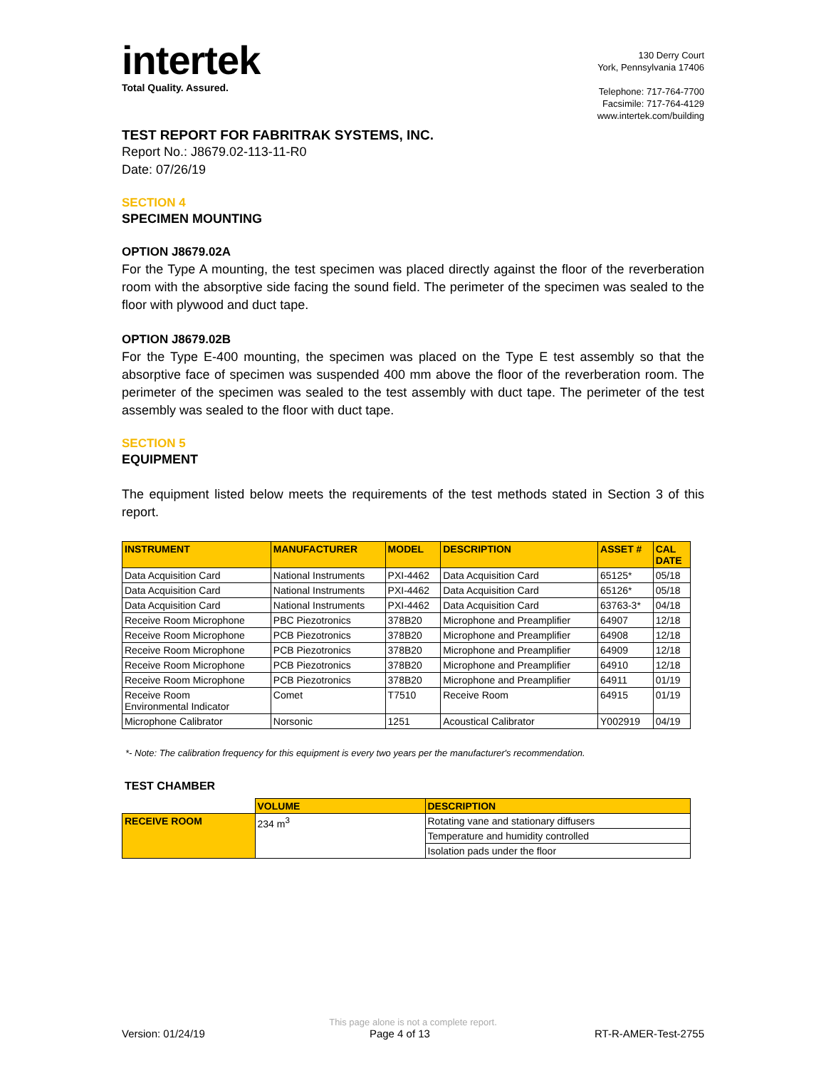intertek
Total Quality. Assured.
130 Derry Court
York, Pennsylvania 17406
Telephone: 717-764-7700
Facsimile: 717-764-4129
www.intertek.com/building
TEST REPORT FOR FABRITRAK SYSTEMS, INC.
Report No.: J8679.02-113-11-R0
Date: 07/26/19
SECTION 4
SPECIMEN MOUNTING
OPTION J8679.02A
For the Type A mounting, the test specimen was placed directly against the floor of the reverberation room with the absorptive side facing the sound field. The perimeter of the specimen was sealed to the floor with plywood and duct tape.
OPTION J8679.02B
For the Type E-400 mounting, the specimen was placed on the Type E test assembly so that the absorptive face of specimen was suspended 400 mm above the floor of the reverberation room. The perimeter of the specimen was sealed to the test assembly with duct tape. The perimeter of the test assembly was sealed to the floor with duct tape.
SECTION 5
EQUIPMENT
The equipment listed below meets the requirements of the test methods stated in Section 3 of this report.
| INSTRUMENT | MANUFACTURER | MODEL | DESCRIPTION | ASSET # | CAL DATE |
| --- | --- | --- | --- | --- | --- |
| Data Acquisition Card | National Instruments | PXI-4462 | Data Acquisition Card | 65125* | 05/18 |
| Data Acquisition Card | National Instruments | PXI-4462 | Data Acquisition Card | 65126* | 05/18 |
| Data Acquisition Card | National Instruments | PXI-4462 | Data Acquisition Card | 63763-3* | 04/18 |
| Receive Room Microphone | PBC Piezotronics | 378B20 | Microphone and Preamplifier | 64907 | 12/18 |
| Receive Room Microphone | PCB Piezotronics | 378B20 | Microphone and Preamplifier | 64908 | 12/18 |
| Receive Room Microphone | PCB Piezotronics | 378B20 | Microphone and Preamplifier | 64909 | 12/18 |
| Receive Room Microphone | PCB Piezotronics | 378B20 | Microphone and Preamplifier | 64910 | 12/18 |
| Receive Room Microphone | PCB Piezotronics | 378B20 | Microphone and Preamplifier | 64911 | 01/19 |
| Receive Room Environmental Indicator | Comet | T7510 | Receive Room | 64915 | 01/19 |
| Microphone Calibrator | Norsonic | 1251 | Acoustical Calibrator | Y002919 | 04/19 |
*- Note: The calibration frequency for this equipment is every two years per the manufacturer's recommendation.
TEST CHAMBER
| | VOLUME | DESCRIPTION |
| RECEIVE ROOM | 234 m<sup>3</sup> | Rotating vane and stationary diffusers |
| | | Temperature and humidity controlled |
| | | Isolation pads under the floor |
This page alone is not a complete report.
Version: 01/24/19 Page 4 of 13 RT-R-AMER-Test-2755